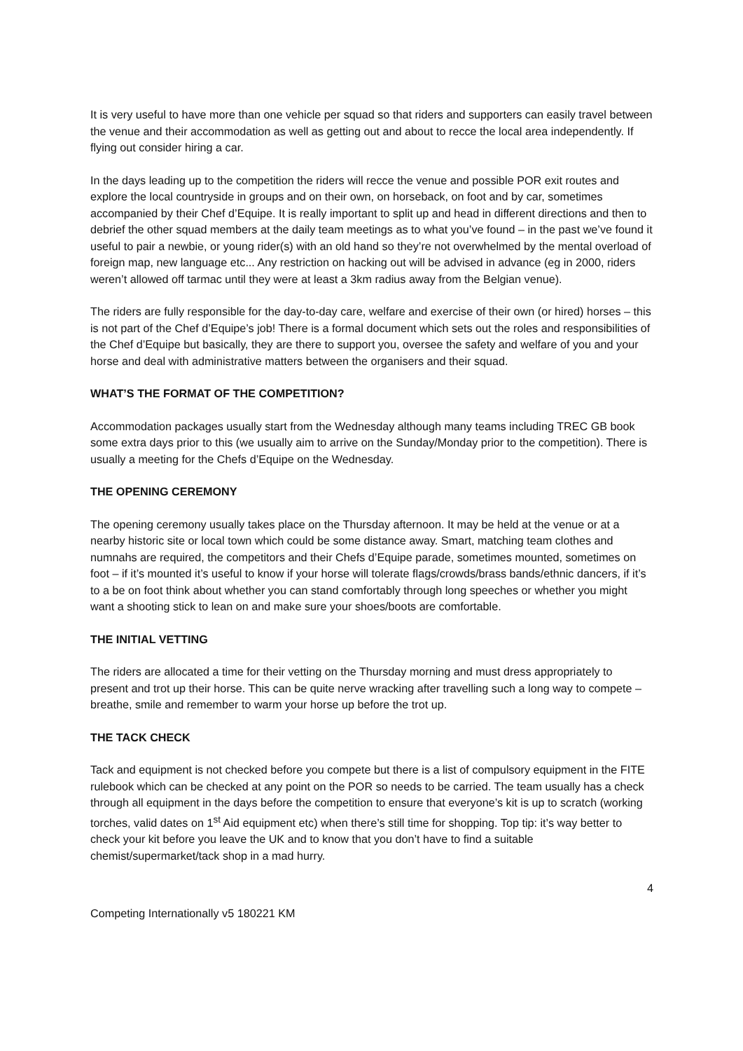It is very useful to have more than one vehicle per squad so that riders and supporters can easily travel between the venue and their accommodation as well as getting out and about to recce the local area independently. If flying out consider hiring a car.
In the days leading up to the competition the riders will recce the venue and possible POR exit routes and explore the local countryside in groups and on their own, on horseback, on foot and by car, sometimes accompanied by their Chef d’Equipe. It is really important to split up and head in different directions and then to debrief the other squad members at the daily team meetings as to what you’ve found – in the past we’ve found it useful to pair a newbie, or young rider(s) with an old hand so they’re not overwhelmed by the mental overload of foreign map, new language etc... Any restriction on hacking out will be advised in advance (eg in 2000, riders weren’t allowed off tarmac until they were at least a 3km radius away from the Belgian venue).
The riders are fully responsible for the day-to-day care, welfare and exercise of their own (or hired) horses – this is not part of the Chef d’Equipe’s job! There is a formal document which sets out the roles and responsibilities of the Chef d’Equipe but basically, they are there to support you, oversee the safety and welfare of you and your horse and deal with administrative matters between the organisers and their squad.
WHAT’S THE FORMAT OF THE COMPETITION?
Accommodation packages usually start from the Wednesday although many teams including TREC GB book some extra days prior to this (we usually aim to arrive on the Sunday/Monday prior to the competition). There is usually a meeting for the Chefs d’Equipe on the Wednesday.
THE OPENING CEREMONY
The opening ceremony usually takes place on the Thursday afternoon. It may be held at the venue or at a nearby historic site or local town which could be some distance away. Smart, matching team clothes and numnahs are required, the competitors and their Chefs d’Equipe parade, sometimes mounted, sometimes on foot – if it’s mounted it’s useful to know if your horse will tolerate flags/crowds/brass bands/ethnic dancers, if it’s to a be on foot think about whether you can stand comfortably through long speeches or whether you might want a shooting stick to lean on and make sure your shoes/boots are comfortable.
THE INITIAL VETTING
The riders are allocated a time for their vetting on the Thursday morning and must dress appropriately to present and trot up their horse. This can be quite nerve wracking after travelling such a long way to compete – breathe, smile and remember to warm your horse up before the trot up.
THE TACK CHECK
Tack and equipment is not checked before you compete but there is a list of compulsory equipment in the FITE rulebook which can be checked at any point on the POR so needs to be carried. The team usually has a check through all equipment in the days before the competition to ensure that everyone’s kit is up to scratch (working torches, valid dates on 1<sup>st</sup> Aid equipment etc) when there’s still time for shopping. Top tip: it’s way better to check your kit before you leave the UK and to know that you don’t have to find a suitable chemist/supermarket/tack shop in a mad hurry.
4
Competing Internationally v5 180221 KM